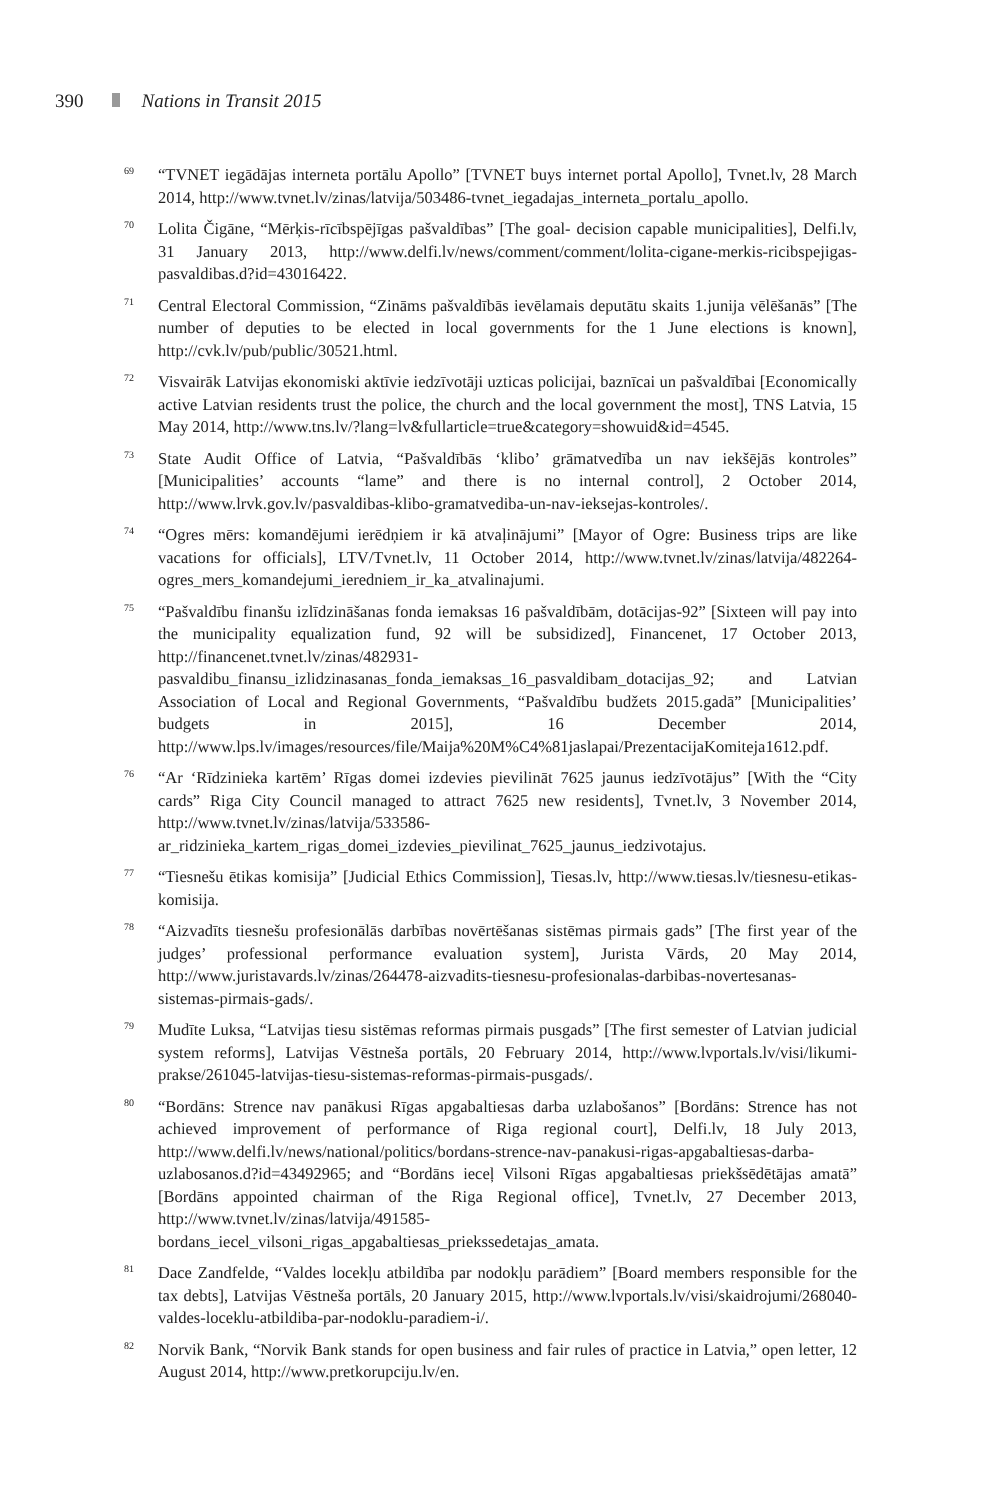390 Nations in Transit 2015
<sup>69</sup>
“TVNET iegādājas interneta portālu Apollo” [TVNET buys internet portal Apollo], Tvnet.lv, 28 March 2014, http://www.tvnet.lv/zinas/latvija/503486-tvnet_iegadajas_interneta_portalu_apollo.
<sup>70</sup>
Lolita Čigāne, “Mērķis-rīcībspējīgas pašvaldības” [The goal- decision capable municipalities], Delfi.lv, 31 January 2013, http://www.delfi.lv/news/comment/comment/lolita-cigane-merkis-ricibspejigas-pasvaldibas.d?id=43016422.
<sup>71</sup>
Central Electoral Commission, “Zināms pašvaldībās ievēlamais deputātu skaits 1.junija vēlēšanās” [The number of deputies to be elected in local governments for the 1 June elections is known], http://cvk.lv/pub/public/30521.html.
<sup>72</sup>
Visvairāk Latvijas ekonomiski aktīvie iedzīvotāji uzticas policijai, baznīcai un pašvaldībai [Economically active Latvian residents trust the police, the church and the local government the most], TNS Latvia, 15 May 2014, http://www.tns.lv/?lang=lv&fullarticle=true&category=showuid&id=4545.
<sup>73</sup>
State Audit Office of Latvia, “Pašvaldībās ‘klibo’ grāmatvedība un nav iekšējās kontroles” [Municipalities’ accounts “lame” and there is no internal control], 2 October 2014, http://www.lrvk.gov.lv/pasvaldibas-klibo-gramatvediba-un-nav-ieksejas-kontroles/.
<sup>74</sup>
“Ogres mērs: komandējumi ierēdņiem ir kā atvaļinājumi” [Mayor of Ogre: Business trips are like vacations for officials], LTV/Tvnet.lv, 11 October 2014, http://www.tvnet.lv/zinas/latvija/482264-ogres_mers_komandejumi_ieredniem_ir_ka_atvalinajumi.
<sup>75</sup>
“Pašvaldību finanšu izlīdzināšanas fonda iemaksas 16 pašvaldībām, dotācijas-92” [Sixteen will pay into the municipality equalization fund, 92 will be subsidized], Financenet, 17 October 2013, http://financenet.tvnet.lv/zinas/482931-pasvaldibu_finansu_izlidzinasanas_fonda_iemaksas_16_pasvaldibam_dotacijas_92; and Latvian Association of Local and Regional Governments, “Pašvaldību budžets 2015.gadā” [Municipalities’ budgets in 2015], 16 December 2014, http://www.lps.lv/images/resources/file/Maija%20M%C4%81jaslapai/PrezentacijaKomiteja1612.pdf.
<sup>76</sup>
“Ar ‘Rīdzinieka kartēm’ Rīgas domei izdevies pievilināt 7625 jaunus iedzīvotājus” [With the “City cards” Riga City Council managed to attract 7625 new residents], Tvnet.lv, 3 November 2014, http://www.tvnet.lv/zinas/latvija/533586-ar_ridzinieka_kartem_rigas_domei_izdevies_pievilinat_7625_jaunus_iedzivotajus.
<sup>77</sup>
“Tiesnešu ētikas komisija” [Judicial Ethics Commission], Tiesas.lv, http://www.tiesas.lv/tiesnesu-etikas-komisija.
<sup>78</sup>
“Aizvadīts tiesnešu profesionālās darbības novērtēšanas sistēmas pirmais gads” [The first year of the judges’ professional performance evaluation system], Jurista Vārds, 20 May 2014, http://www.juristavards.lv/zinas/264478-aizvadits-tiesnesu-profesionalas-darbibas-novertesanas-sistemas-pirmais-gads/.
<sup>79</sup>
Mudīte Luksa, “Latvijas tiesu sistēmas reformas pirmais pusgads” [The first semester of Latvian judicial system reforms], Latvijas Vēstneša portāls, 20 February 2014, http://www.lvportals.lv/visi/likumi-prakse/261045-latvijas-tiesu-sistemas-reformas-pirmais-pusgads/.
<sup>80</sup>
“Bordāns: Strence nav panākusi Rīgas apgabaltiesas darba uzlabošanos” [Bordāns: Strence has not achieved improvement of performance of Riga regional court], Delfi.lv, 18 July 2013, http://www.delfi.lv/news/national/politics/bordans-strence-nav-panakusi-rigas-apgabaltiesas-darba-uzlabosanos.d?id=43492965; and “Bordāns ieceļ Vilsoni Rīgas apgabaltiesas priekšsēdētājas amatā” [Bordāns appointed chairman of the Riga Regional office], Tvnet.lv, 27 December 2013, http://www.tvnet.lv/zinas/latvija/491585-bordans_iecel_vilsoni_rigas_apgabaltiesas_priekssedetajas_amata.
<sup>81</sup>
Dace Zandfelde, “Valdes locekļu atbildība par nodokļu parādiem” [Board members responsible for the tax debts], Latvijas Vēstneša portāls, 20 January 2015, http://www.lvportals.lv/visi/skaidrojumi/268040-valdes-loceklu-atbildiba-par-nodoklu-paradiem-i/.
<sup>82</sup>
Norvik Bank, “Norvik Bank stands for open business and fair rules of practice in Latvia,” open letter, 12 August 2014, http://www.pretkorupciju.lv/en.